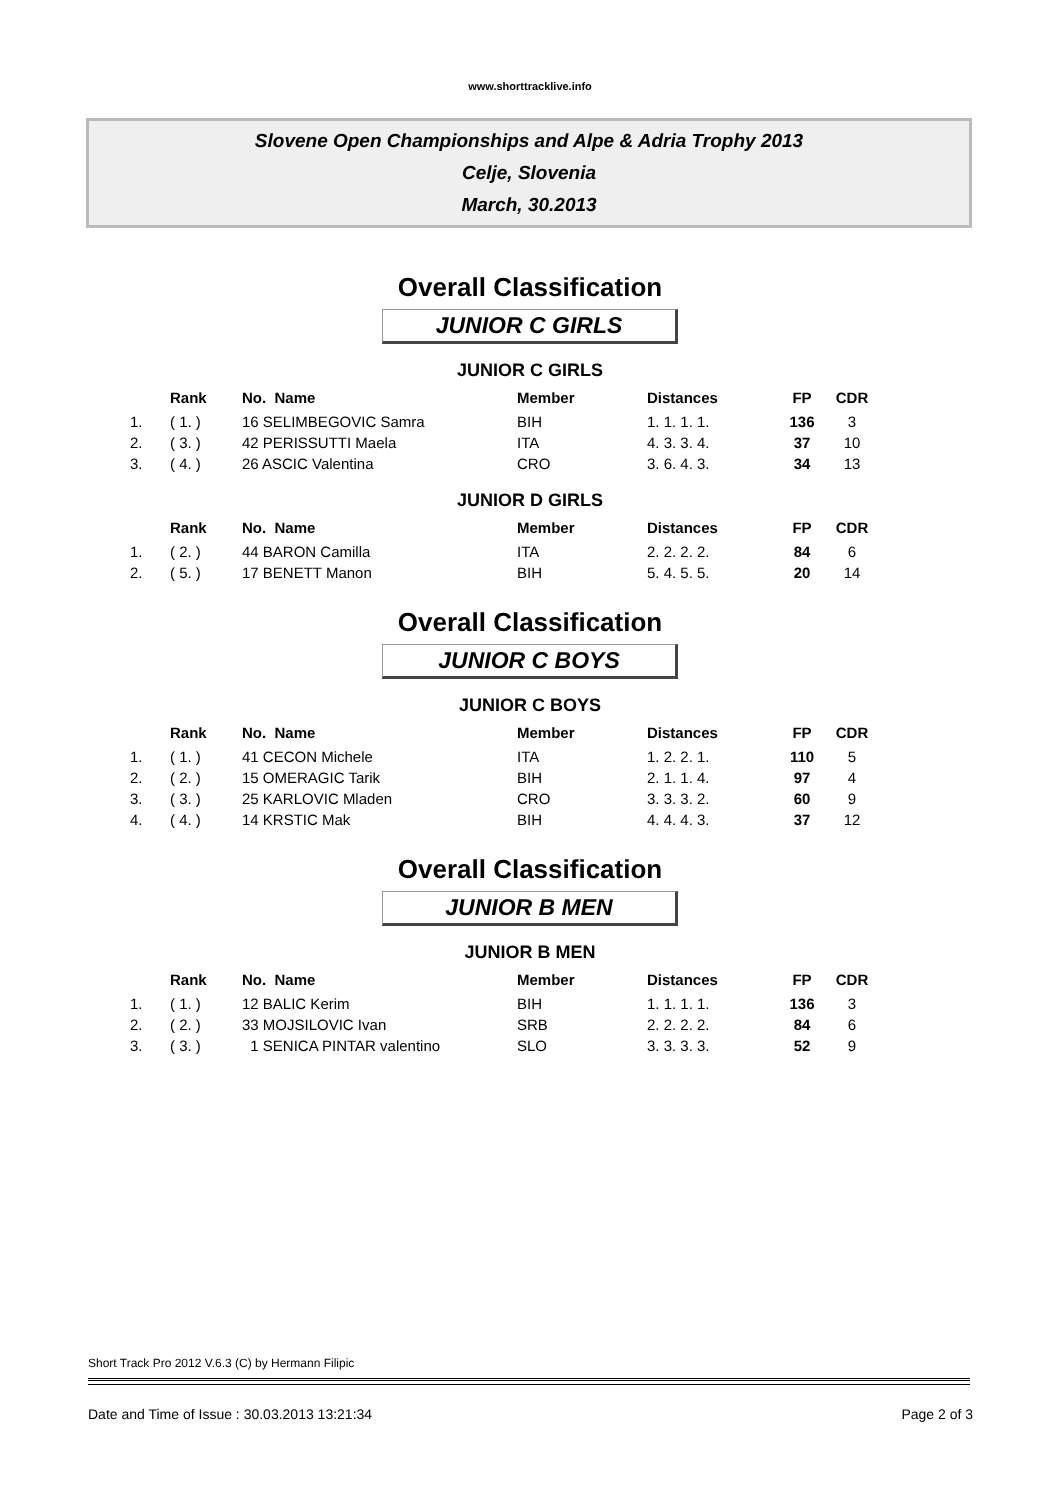www.shorttracklive.info
Slovene Open Championships and Alpe & Adria Trophy 2013
Celje, Slovenia
March, 30.2013
Overall Classification
JUNIOR C GIRLS
JUNIOR C GIRLS
| | Rank | No. Name | Member | Distances | FP | CDR |
| --- | --- | --- | --- | --- | --- | --- |
| 1. | ( 1. ) | 16 SELIMBEGOVIC Samra | BIH | 1. 1. 1. 1. | 136 | 3 |
| 2. | ( 3. ) | 42 PERISSUTTI Maela | ITA | 4. 3. 3. 4. | 37 | 10 |
| 3. | ( 4. ) | 26 ASCIC Valentina | CRO | 3. 6. 4. 3. | 34 | 13 |
JUNIOR D GIRLS
| | Rank | No. Name | Member | Distances | FP | CDR |
| --- | --- | --- | --- | --- | --- | --- |
| 1. | ( 2. ) | 44 BARON Camilla | ITA | 2. 2. 2. 2. | 84 | 6 |
| 2. | ( 5. ) | 17 BENETT Manon | BIH | 5. 4. 5. 5. | 20 | 14 |
Overall Classification
JUNIOR C BOYS
JUNIOR C BOYS
| | Rank | No. Name | Member | Distances | FP | CDR |
| --- | --- | --- | --- | --- | --- | --- |
| 1. | ( 1. ) | 41 CECON Michele | ITA | 1. 2. 2. 1. | 110 | 5 |
| 2. | ( 2. ) | 15 OMERAGIC Tarik | BIH | 2. 1. 1. 4. | 97 | 4 |
| 3. | ( 3. ) | 25 KARLOVIC Mladen | CRO | 3. 3. 3. 2. | 60 | 9 |
| 4. | ( 4. ) | 14 KRSTIC Mak | BIH | 4. 4. 4. 3. | 37 | 12 |
Overall Classification
JUNIOR B MEN
JUNIOR B MEN
| | Rank | No. Name | Member | Distances | FP | CDR |
| --- | --- | --- | --- | --- | --- | --- |
| 1. | ( 1. ) | 12 BALIC Kerim | BIH | 1. 1. 1. 1. | 136 | 3 |
| 2. | ( 2. ) | 33 MOJSILOVIC Ivan | SRB | 2. 2. 2. 2. | 84 | 6 |
| 3. | ( 3. ) | 1 SENICA PINTAR valentino | SLO | 3. 3. 3. 3. | 52 | 9 |
Short Track Pro 2012 V.6.3 (C) by Hermann Filipic
Date and Time of Issue : 30.03.2013 13:21:34 Page 2 of 3